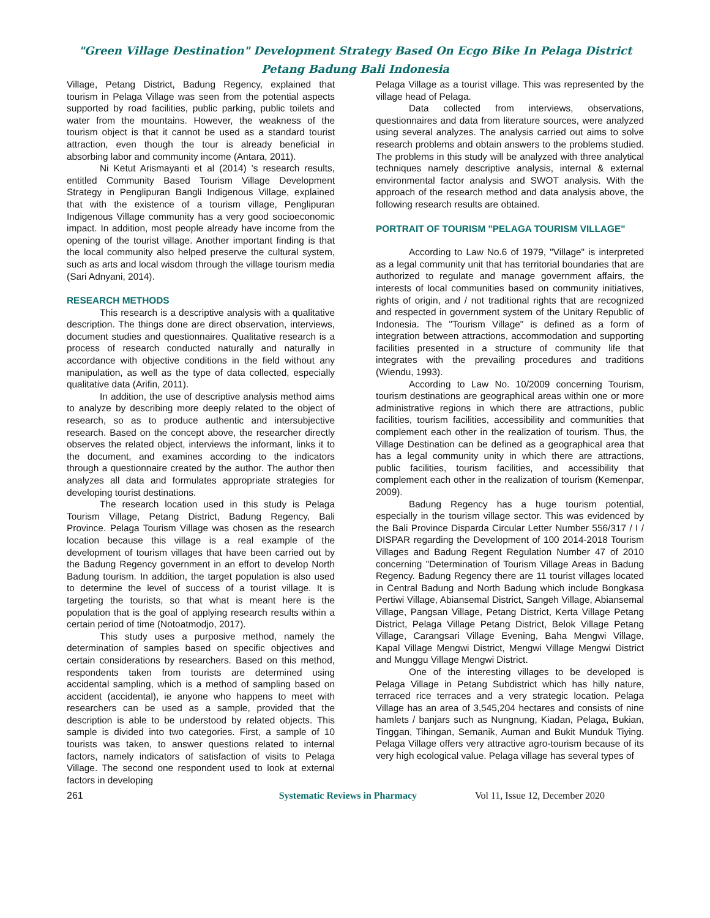"Green Village Destination" Development Strategy Based On Ecgo Bike In Pelaga District
Petang Badung Bali Indonesia
Village, Petang District, Badung Regency, explained that tourism in Pelaga Village was seen from the potential aspects supported by road facilities, public parking, public toilets and water from the mountains. However, the weakness of the tourism object is that it cannot be used as a standard tourist attraction, even though the tour is already beneficial in absorbing labor and community income (Antara, 2011).
Ni Ketut Arismayanti et al (2014) 's research results, entitled Community Based Tourism Village Development Strategy in Penglipuran Bangli Indigenous Village, explained that with the existence of a tourism village, Penglipuran Indigenous Village community has a very good socioeconomic impact. In addition, most people already have income from the opening of the tourist village. Another important finding is that the local community also helped preserve the cultural system, such as arts and local wisdom through the village tourism media (Sari Adnyani, 2014).
RESEARCH METHODS
This research is a descriptive analysis with a qualitative description. The things done are direct observation, interviews, document studies and questionnaires. Qualitative research is a process of research conducted naturally and naturally in accordance with objective conditions in the field without any manipulation, as well as the type of data collected, especially qualitative data (Arifin, 2011).
In addition, the use of descriptive analysis method aims to analyze by describing more deeply related to the object of research, so as to produce authentic and intersubjective research. Based on the concept above, the researcher directly observes the related object, interviews the informant, links it to the document, and examines according to the indicators through a questionnaire created by the author. The author then analyzes all data and formulates appropriate strategies for developing tourist destinations.
The research location used in this study is Pelaga Tourism Village, Petang District, Badung Regency, Bali Province. Pelaga Tourism Village was chosen as the research location because this village is a real example of the development of tourism villages that have been carried out by the Badung Regency government in an effort to develop North Badung tourism. In addition, the target population is also used to determine the level of success of a tourist village. It is targeting the tourists, so that what is meant here is the population that is the goal of applying research results within a certain period of time (Notoatmodjo, 2017).
This study uses a purposive method, namely the determination of samples based on specific objectives and certain considerations by researchers. Based on this method, respondents taken from tourists are determined using accidental sampling, which is a method of sampling based on accident (accidental), ie anyone who happens to meet with researchers can be used as a sample, provided that the description is able to be understood by related objects. This sample is divided into two categories. First, a sample of 10 tourists was taken, to answer questions related to internal factors, namely indicators of satisfaction of visits to Pelaga Village. The second one respondent used to look at external factors in developing
Pelaga Village as a tourist village. This was represented by the village head of Pelaga.
Data collected from interviews, observations, questionnaires and data from literature sources, were analyzed using several analyzes. The analysis carried out aims to solve research problems and obtain answers to the problems studied. The problems in this study will be analyzed with three analytical techniques namely descriptive analysis, internal & external environmental factor analysis and SWOT analysis. With the approach of the research method and data analysis above, the following research results are obtained.
PORTRAIT OF TOURISM "PELAGA TOURISM VILLAGE"
According to Law No.6 of 1979, "Village" is interpreted as a legal community unit that has territorial boundaries that are authorized to regulate and manage government affairs, the interests of local communities based on community initiatives, rights of origin, and / not traditional rights that are recognized and respected in government system of the Unitary Republic of Indonesia. The "Tourism Village" is defined as a form of integration between attractions, accommodation and supporting facilities presented in a structure of community life that integrates with the prevailing procedures and traditions (Wiendu, 1993).
According to Law No. 10/2009 concerning Tourism, tourism destinations are geographical areas within one or more administrative regions in which there are attractions, public facilities, tourism facilities, accessibility and communities that complement each other in the realization of tourism. Thus, the Village Destination can be defined as a geographical area that has a legal community unity in which there are attractions, public facilities, tourism facilities, and accessibility that complement each other in the realization of tourism (Kemenpar, 2009).
Badung Regency has a huge tourism potential, especially in the tourism village sector. This was evidenced by the Bali Province Disparda Circular Letter Number 556/317 / I / DISPAR regarding the Development of 100 2014-2018 Tourism Villages and Badung Regent Regulation Number 47 of 2010 concerning "Determination of Tourism Village Areas in Badung Regency. Badung Regency there are 11 tourist villages located in Central Badung and North Badung which include Bongkasa Pertiwi Village, Abiansemal District, Sangeh Village, Abiansemal Village, Pangsan Village, Petang District, Kerta Village Petang District, Pelaga Village Petang District, Belok Village Petang Village, Carangsari Village Evening, Baha Mengwi Village, Kapal Village Mengwi District, Mengwi Village Mengwi District and Munggu Village Mengwi District.
One of the interesting villages to be developed is Pelaga Village in Petang Subdistrict which has hilly nature, terraced rice terraces and a very strategic location. Pelaga Village has an area of 3,545,204 hectares and consists of nine hamlets / banjars such as Nungnung, Kiadan, Pelaga, Bukian, Tinggan, Tihingan, Semanik, Auman and Bukit Munduk Tiying. Pelaga Village offers very attractive agro-tourism because of its very high ecological value. Pelaga village has several types of
261 Systematic Reviews in Pharmacy Vol 11, Issue 12, December 2020